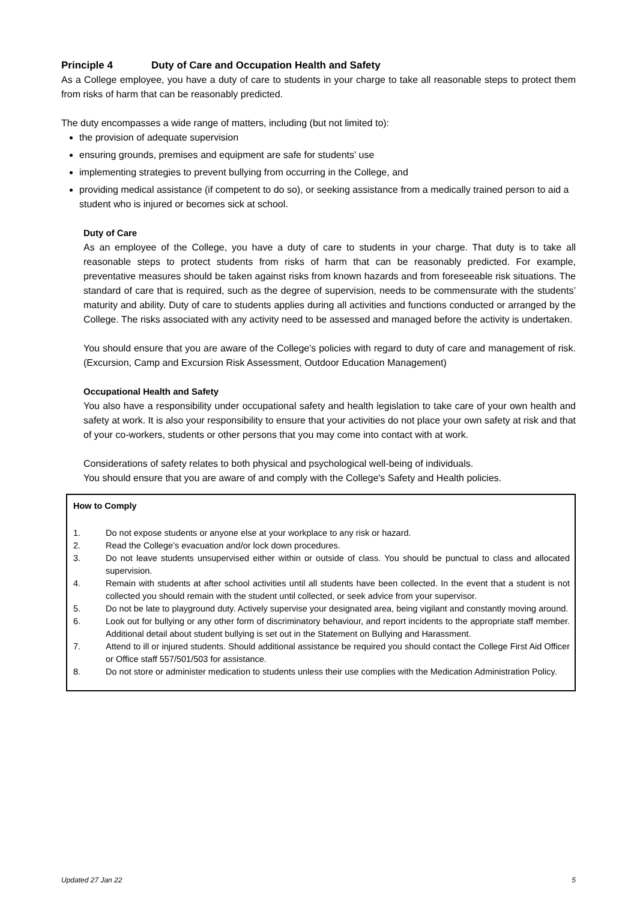Principle 4 Duty of Care and Occupation Health and Safety
As a College employee, you have a duty of care to students in your charge to take all reasonable steps to protect them from risks of harm that can be reasonably predicted.
The duty encompasses a wide range of matters, including (but not limited to):
the provision of adequate supervision
ensuring grounds, premises and equipment are safe for students' use
implementing strategies to prevent bullying from occurring in the College, and
providing medical assistance (if competent to do so), or seeking assistance from a medically trained person to aid a student who is injured or becomes sick at school.
Duty of Care
As an employee of the College, you have a duty of care to students in your charge. That duty is to take all reasonable steps to protect students from risks of harm that can be reasonably predicted. For example, preventative measures should be taken against risks from known hazards and from foreseeable risk situations. The standard of care that is required, such as the degree of supervision, needs to be commensurate with the students’ maturity and ability. Duty of care to students applies during all activities and functions conducted or arranged by the College. The risks associated with any activity need to be assessed and managed before the activity is undertaken.
You should ensure that you are aware of the College's policies with regard to duty of care and management of risk. (Excursion, Camp and Excursion Risk Assessment, Outdoor Education Management)
Occupational Health and Safety
You also have a responsibility under occupational safety and health legislation to take care of your own health and safety at work. It is also your responsibility to ensure that your activities do not place your own safety at risk and that of your co-workers, students or other persons that you may come into contact with at work.
Considerations of safety relates to both physical and psychological well-being of individuals.
You should ensure that you are aware of and comply with the College's Safety and Health policies.
How to Comply
1. Do not expose students or anyone else at your workplace to any risk or hazard.
2. Read the College’s evacuation and/or lock down procedures.
3. Do not leave students unsupervised either within or outside of class. You should be punctual to class and allocated supervision.
4. Remain with students at after school activities until all students have been collected. In the event that a student is not collected you should remain with the student until collected, or seek advice from your supervisor.
5. Do not be late to playground duty. Actively supervise your designated area, being vigilant and constantly moving around.
6. Look out for bullying or any other form of discriminatory behaviour, and report incidents to the appropriate staff member. Additional detail about student bullying is set out in the Statement on Bullying and Harassment.
7. Attend to ill or injured students. Should additional assistance be required you should contact the College First Aid Officer or Office staff 557/501/503 for assistance.
8. Do not store or administer medication to students unless their use complies with the Medication Administration Policy.
Updated 27 Jan 22 5